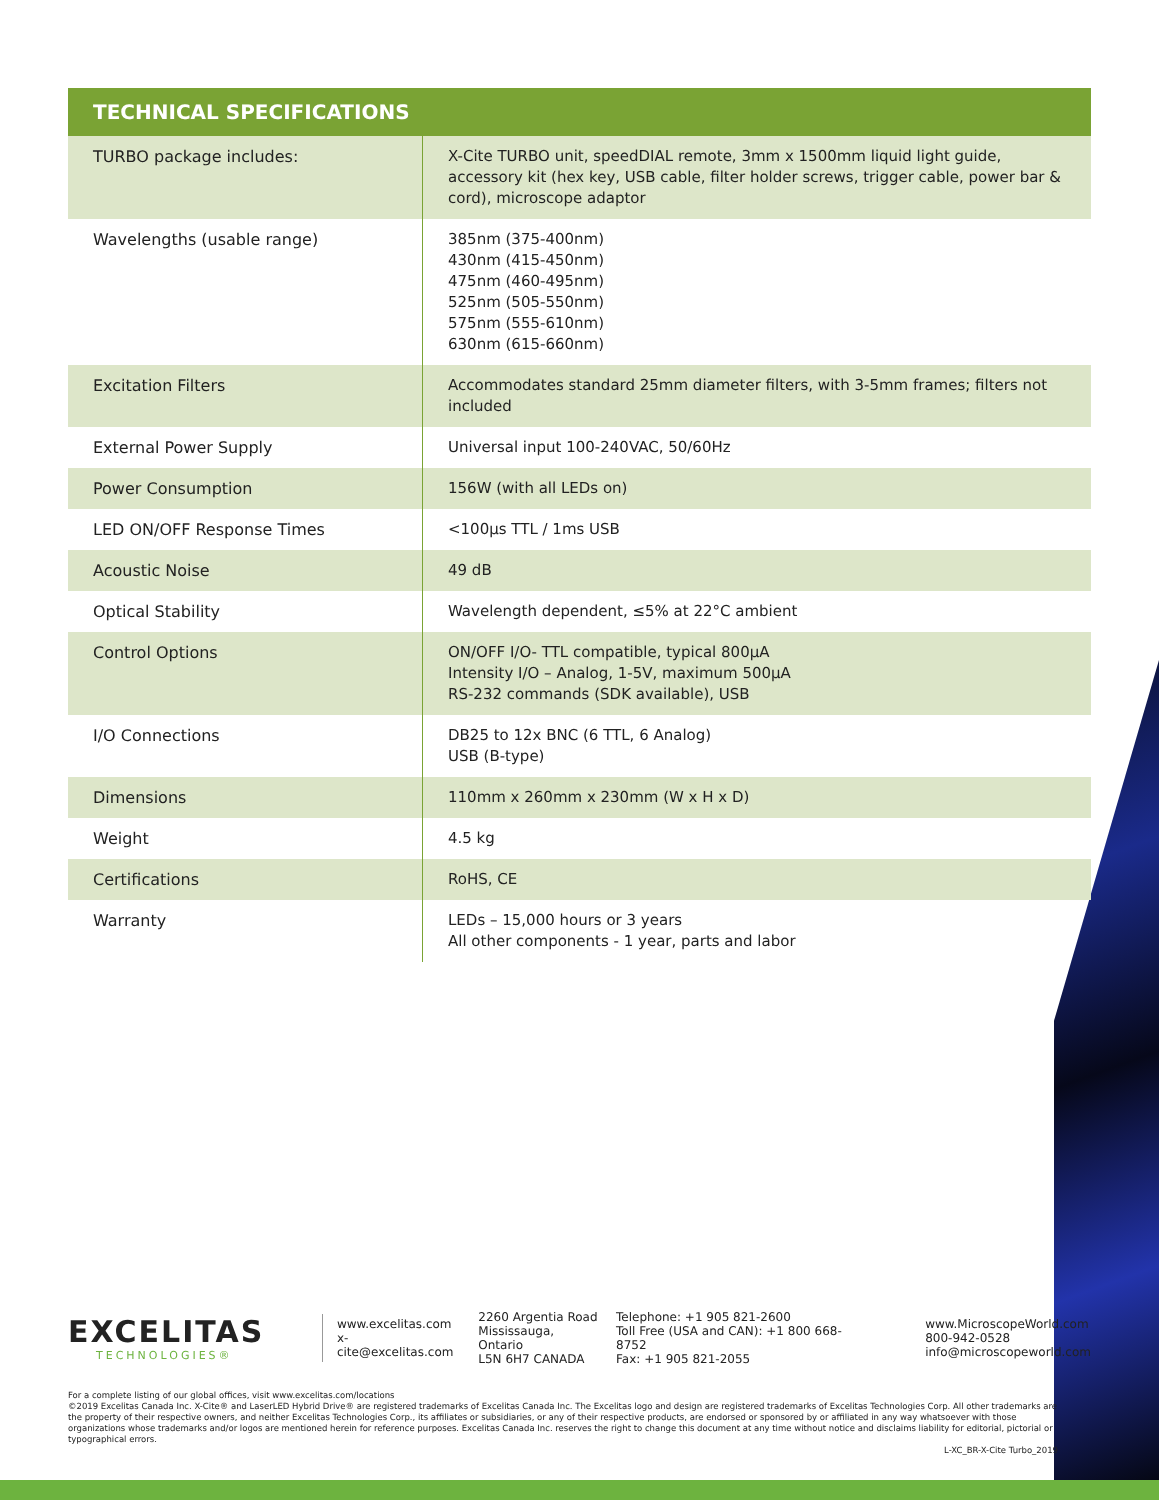TECHNICAL SPECIFICATIONS
| TURBO package includes: | X-Cite TURBO unit, speedDIAL remote, 3mm x 1500mm liquid light guide, accessory kit (hex key, USB cable, filter holder screws, trigger cable, power bar & cord), microscope adaptor |
| Wavelengths (usable range) | 385nm (375-400nm) 430nm (415-450nm) 475nm (460-495nm) 525nm (505-550nm) 575nm (555-610nm) 630nm (615-660nm) |
| Excitation Filters | Accommodates standard 25mm diameter filters, with 3-5mm frames; filters not included |
| External Power Supply | Universal input 100-240VAC, 50/60Hz |
| Power Consumption | 156W (with all LEDs on) |
| LED ON/OFF Response Times | <100µs TTL / 1ms USB |
| Acoustic Noise | 49 dB |
| Optical Stability | Wavelength dependent, ≤5% at 22°C ambient |
| Control Options | ON/OFF I/O- TTL compatible, typical 800µA Intensity I/O – Analog, 1-5V, maximum 500µA RS-232 commands (SDK available), USB |
| I/O Connections | DB25 to 12x BNC (6 TTL, 6 Analog) USB (B-type) |
| Dimensions | 110mm x 260mm x 230mm (W x H x D) |
| Weight | 4.5 kg |
| Certifications | RoHS, CE |
| Warranty | LEDs – 15,000 hours or 3 years All other components - 1 year, parts and labor |
EXCELITAS
TECHNOLOGIES®
www.excelitas.com
x-cite@excelitas.com
2260 Argentia Road
Mississauga, Ontario
L5N 6H7 CANADA
Telephone: +1 905 821-2600
Toll Free (USA and CAN): +1 800 668-8752
Fax: +1 905 821-2055
www.MicroscopeWorld.com
800-942-0528
info@microscopeworld.com
For a complete listing of our global offices, visit www.excelitas.com/locations
©2019 Excelitas Canada Inc. X-Cite® and LaserLED Hybrid Drive® are registered trademarks of Excelitas Canada Inc. The Excelitas logo and design are registered trademarks of Excelitas Technologies Corp. All other trademarks are the property of their respective owners, and neither Excelitas Technologies Corp., its affiliates or subsidiaries, or any of their respective products, are endorsed or sponsored by or affiliated in any way whatsoever with those organizations whose trademarks and/or logos are mentioned herein for reference purposes. Excelitas Canada Inc. reserves the right to change this document at any time without notice and disclaims liability for editorial, pictorial or typographical errors.
L-XC_BR-X-Cite Turbo_2019